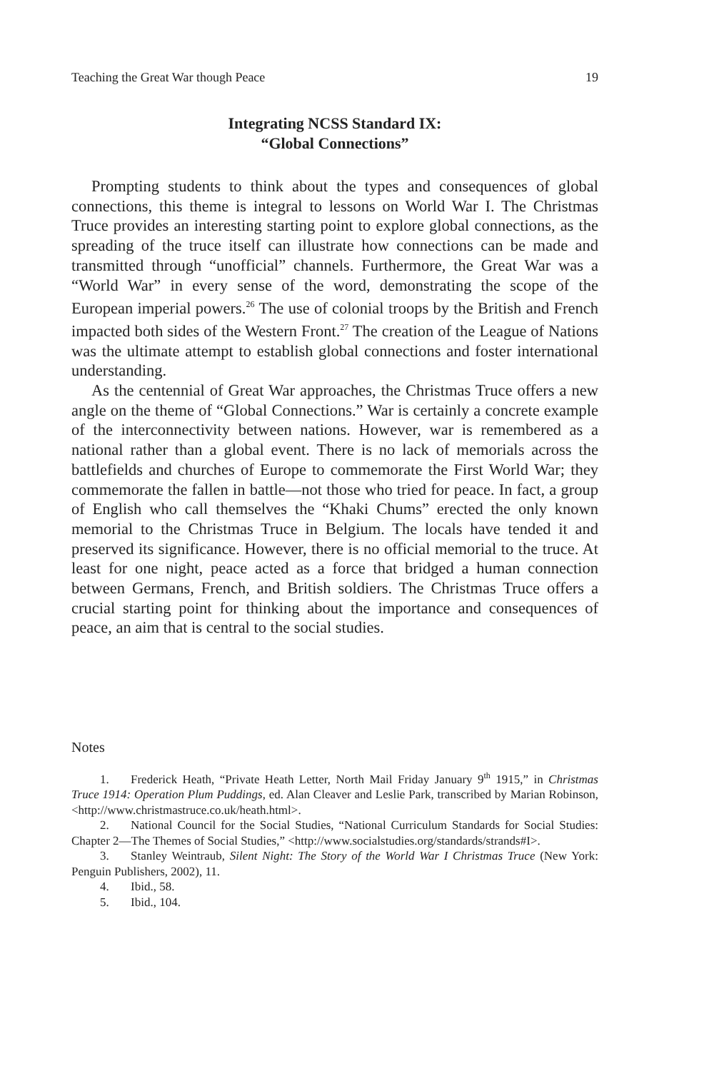Teaching the Great War though Peace 19
Integrating NCSS Standard IX:
“Global Connections”
Prompting students to think about the types and consequences of global connections, this theme is integral to lessons on World War I. The Christmas Truce provides an interesting starting point to explore global connections, as the spreading of the truce itself can illustrate how connections can be made and transmitted through “unofficial” channels. Furthermore, the Great War was a “World War” in every sense of the word, demonstrating the scope of the European imperial powers.<sup>26</sup> The use of colonial troops by the British and French impacted both sides of the Western Front.<sup>27</sup> The creation of the League of Nations was the ultimate attempt to establish global connections and foster international understanding.
As the centennial of Great War approaches, the Christmas Truce offers a new angle on the theme of “Global Connections.” War is certainly a concrete example of the interconnectivity between nations. However, war is remembered as a national rather than a global event. There is no lack of memorials across the battlefields and churches of Europe to commemorate the First World War; they commemorate the fallen in battle—not those who tried for peace. In fact, a group of English who call themselves the “Khaki Chums” erected the only known memorial to the Christmas Truce in Belgium. The locals have tended it and preserved its significance. However, there is no official memorial to the truce. At least for one night, peace acted as a force that bridged a human connection between Germans, French, and British soldiers. The Christmas Truce offers a crucial starting point for thinking about the importance and consequences of peace, an aim that is central to the social studies.
Notes
1. Frederick Heath, “Private Heath Letter, North Mail Friday January 9<sup>th</sup> 1915,” in Christmas Truce 1914: Operation Plum Puddings, ed. Alan Cleaver and Leslie Park, transcribed by Marian Robinson, <http://www.christmastruce.co.uk/heath.html>.
2. National Council for the Social Studies, “National Curriculum Standards for Social Studies: Chapter 2—The Themes of Social Studies,” <http://www.socialstudies.org/standards/strands#I>.
3. Stanley Weintraub, Silent Night: The Story of the World War I Christmas Truce (New York: Penguin Publishers, 2002), 11.
4. Ibid., 58.
5. Ibid., 104.